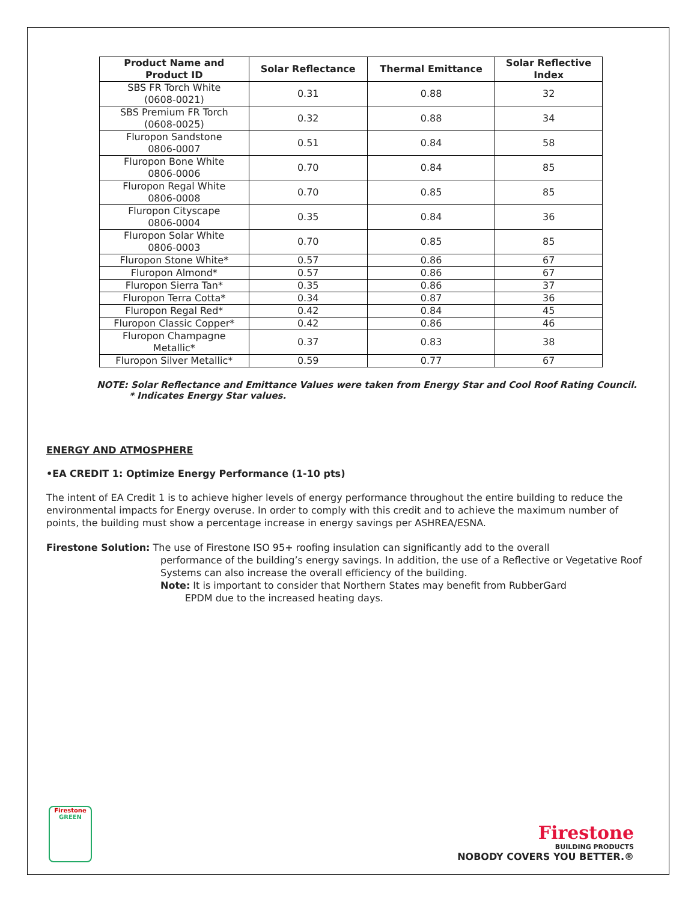| Product Name and Product ID | Solar Reflectance | Thermal Emittance | Solar Reflective Index |
| --- | --- | --- | --- |
| SBS FR Torch White (0608-0021) | 0.31 | 0.88 | 32 |
| SBS Premium FR Torch (0608-0025) | 0.32 | 0.88 | 34 |
| Fluropon Sandstone 0806-0007 | 0.51 | 0.84 | 58 |
| Fluropon Bone White 0806-0006 | 0.70 | 0.84 | 85 |
| Fluropon Regal White 0806-0008 | 0.70 | 0.85 | 85 |
| Fluropon Cityscape 0806-0004 | 0.35 | 0.84 | 36 |
| Fluropon Solar White 0806-0003 | 0.70 | 0.85 | 85 |
| Fluropon Stone White* | 0.57 | 0.86 | 67 |
| Fluropon Almond* | 0.57 | 0.86 | 67 |
| Fluropon Sierra Tan* | 0.35 | 0.86 | 37 |
| Fluropon Terra Cotta* | 0.34 | 0.87 | 36 |
| Fluropon Regal Red* | 0.42 | 0.84 | 45 |
| Fluropon Classic Copper* | 0.42 | 0.86 | 46 |
| Fluropon Champagne Metallic* | 0.37 | 0.83 | 38 |
| Fluropon Silver Metallic* | 0.59 | 0.77 | 67 |
NOTE: Solar Reflectance and Emittance Values were taken from Energy Star and Cool Roof Rating Council.
* Indicates Energy Star values.
ENERGY AND ATMOSPHERE
•EA CREDIT 1: Optimize Energy Performance (1-10 pts)
The intent of EA Credit 1 is to achieve higher levels of energy performance throughout the entire building to reduce the environmental impacts for Energy overuse. In order to comply with this credit and to achieve the maximum number of points, the building must show a percentage increase in energy savings per ASHREA/ESNA.
Firestone Solution: The use of Firestone ISO 95+ roofing insulation can significantly add to the overall
performance of the building’s energy savings. In addition, the use of a Reflective or Vegetative Roof Systems can also increase the overall efficiency of the building.
Note: It is important to consider that Northern States may benefit from RubberGard
EPDM due to the increased heating days.
Firestone
GREEN
Firestone
BUILDING PRODUCTS
NOBODY COVERS YOU BETTER.®